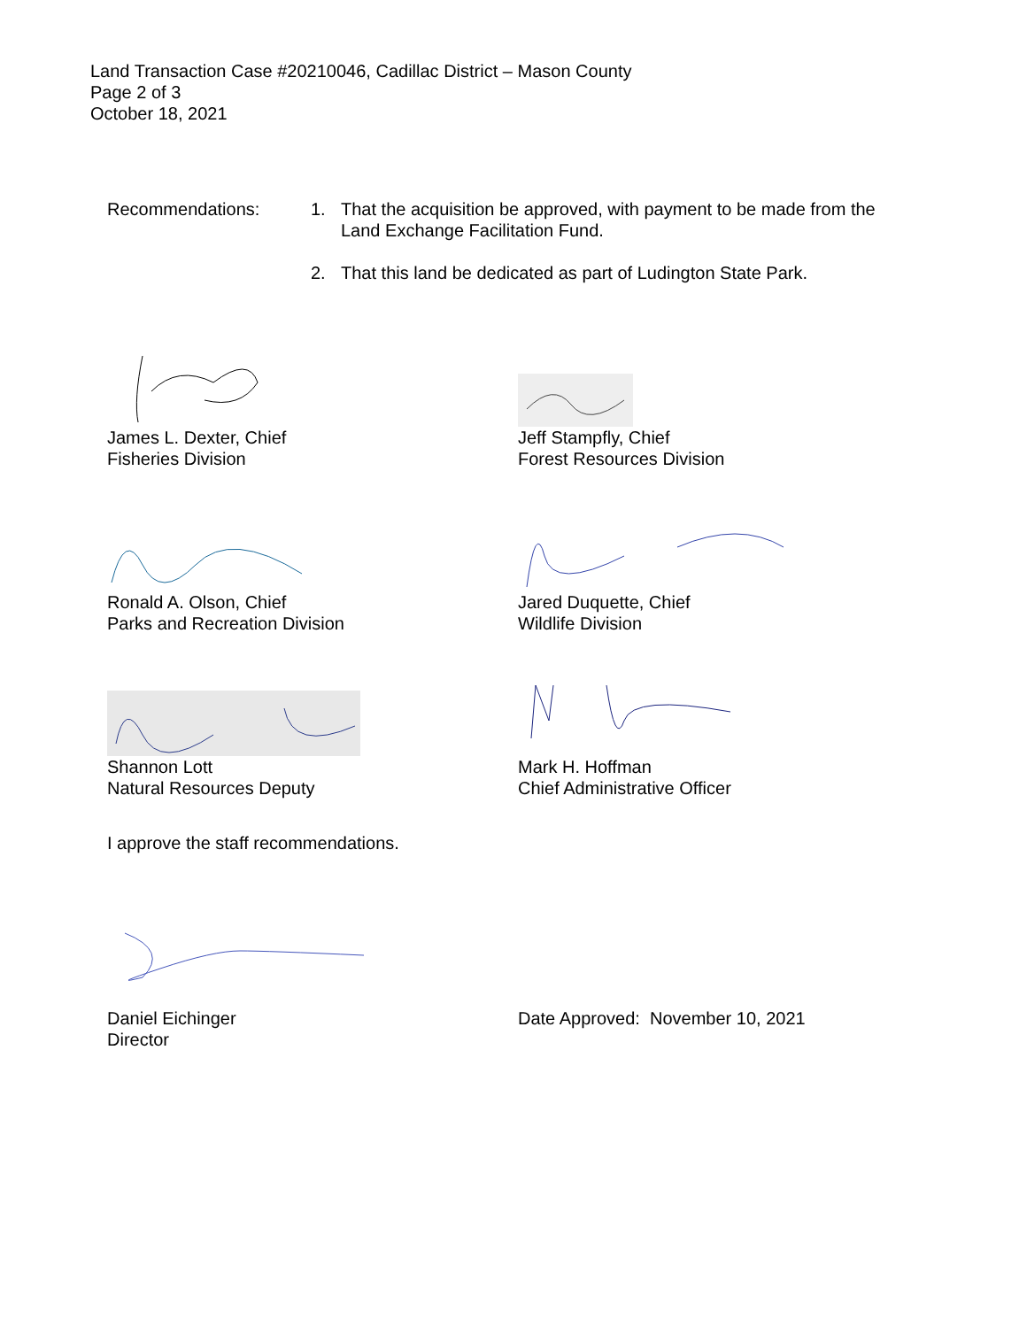Land Transaction Case #20210046, Cadillac District – Mason County
Page 2 of 3
October 18, 2021
Recommendations: 1. That the acquisition be approved, with payment to be made from the Land Exchange Facilitation Fund.
2. That this land be dedicated as part of Ludington State Park.
James L. Dexter, Chief
Fisheries Division
Jeff Stampfly, Chief
Forest Resources Division
Ronald A. Olson, Chief
Parks and Recreation Division
Jared Duquette, Chief
Wildlife Division
Shannon Lott
Natural Resources Deputy
Mark H. Hoffman
Chief Administrative Officer
I approve the staff recommendations.
Daniel Eichinger
Director
Date Approved: November 10, 2021